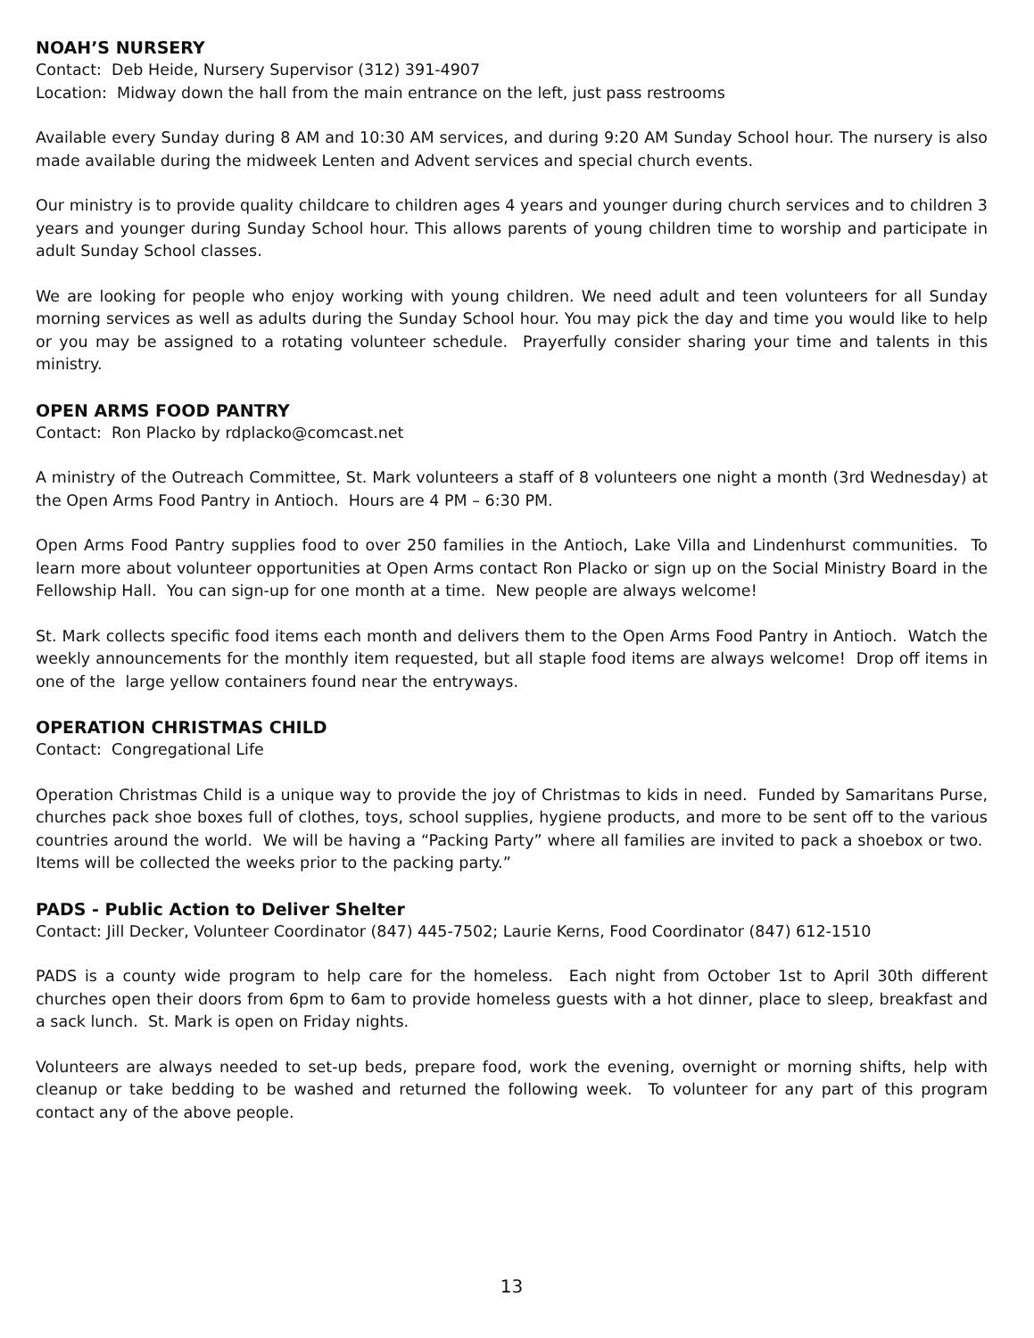NOAH’S NURSERY
Contact: Deb Heide, Nursery Supervisor (312) 391-4907
Location: Midway down the hall from the main entrance on the left, just pass restrooms
Available every Sunday during 8 AM and 10:30 AM services, and during 9:20 AM Sunday School hour. The nursery is also made available during the midweek Lenten and Advent services and special church events.
Our ministry is to provide quality childcare to children ages 4 years and younger during church services and to children 3 years and younger during Sunday School hour. This allows parents of young children time to worship and participate in adult Sunday School classes.
We are looking for people who enjoy working with young children. We need adult and teen volunteers for all Sunday morning services as well as adults during the Sunday School hour. You may pick the day and time you would like to help or you may be assigned to a rotating volunteer schedule. Prayerfully consider sharing your time and talents in this ministry.
OPEN ARMS FOOD PANTRY
Contact: Ron Placko by rdplacko@comcast.net
A ministry of the Outreach Committee, St. Mark volunteers a staff of 8 volunteers one night a month (3rd Wednesday) at the Open Arms Food Pantry in Antioch. Hours are 4 PM – 6:30 PM.
Open Arms Food Pantry supplies food to over 250 families in the Antioch, Lake Villa and Lindenhurst communities. To learn more about volunteer opportunities at Open Arms contact Ron Placko or sign up on the Social Ministry Board in the Fellowship Hall. You can sign-up for one month at a time. New people are always welcome!
St. Mark collects specific food items each month and delivers them to the Open Arms Food Pantry in Antioch. Watch the weekly announcements for the monthly item requested, but all staple food items are always welcome! Drop off items in one of the large yellow containers found near the entryways.
OPERATION CHRISTMAS CHILD
Contact: Congregational Life
Operation Christmas Child is a unique way to provide the joy of Christmas to kids in need. Funded by Samaritans Purse, churches pack shoe boxes full of clothes, toys, school supplies, hygiene products, and more to be sent off to the various countries around the world. We will be having a “Packing Party” where all families are invited to pack a shoebox or two. Items will be collected the weeks prior to the packing party.”
PADS - Public Action to Deliver Shelter
Contact: Jill Decker, Volunteer Coordinator (847) 445-7502; Laurie Kerns, Food Coordinator (847) 612-1510
PADS is a county wide program to help care for the homeless. Each night from October 1st to April 30th different churches open their doors from 6pm to 6am to provide homeless guests with a hot dinner, place to sleep, breakfast and a sack lunch. St. Mark is open on Friday nights.
Volunteers are always needed to set-up beds, prepare food, work the evening, overnight or morning shifts, help with cleanup or take bedding to be washed and returned the following week. To volunteer for any part of this program contact any of the above people.
13